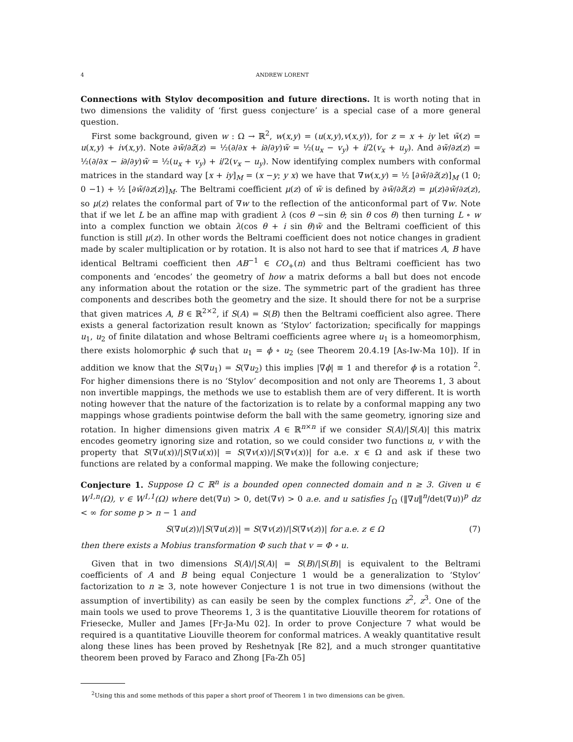4 ANDREW LORENT
Connections with Stylov decomposition and future directions. It is worth noting that in two dimensions the validity of ‘first guess conjecture’ is a special case of a more general question.
First some background, given w : Ω → ℝ<sup>2</sup>, w(x,y) = (u(x,y),v(x,y)), for z = x + iy let w̃(z) = u(x,y) + iv(x,y). Note ∂w̃/∂z̄(z) = ½(∂/∂x + i∂/∂y)w̃ = ½(u<sub>x</sub> − v<sub>y</sub>) + i/2(v<sub>x</sub> + u<sub>y</sub>). And ∂w̃/∂z(z) = ½(∂/∂x − i∂/∂y)w̃ = ½(u<sub>x</sub> + v<sub>y</sub>) + i/2(v<sub>x</sub> − u<sub>y</sub>). Now identifying complex numbers with conformal matrices in the standard way [x + iy]<sub>M</sub> = (x −y; y x) we have that ∇w(x,y) = ½ [∂w̃/∂z̄(z)]<sub>M</sub> (1 0; 0 −1) + ½ [∂w̃/∂z(z)]<sub>M</sub>. The Beltrami coefficient μ(z) of w̃ is defined by ∂w̃/∂z̄(z) = μ(z)∂w̃/∂z(z), so μ(z) relates the conformal part of ∇w to the reflection of the anticonformal part of ∇w. Note that if we let L be an affine map with gradient λ (cos θ −sin θ; sin θ cos θ) then turning L ∘ w into a complex function we obtain λ(cos θ + i sin θ)w̃ and the Beltrami coefficient of this function is still μ(z). In other words the Beltrami coefficient does not notice changes in gradient made by scaler multiplication or by rotation. It is also not hard to see that if matrices A, B have identical Beltrami coefficient then AB<sup>−1</sup> ∈ CO<sub>+</sub>(n) and thus Beltrami coefficient has two components and ‘encodes’ the geometry of how a matrix deforms a ball but does not encode any information about the rotation or the size. The symmetric part of the gradient has three components and describes both the geometry and the size. It should there for not be a surprise that given matrices A, B ∈ ℝ<sup>2×2</sup>, if S(A) = S(B) then the Beltrami coefficient also agree. There exists a general factorization result known as ‘Stylov’ factorization; specifically for mappings u<sub>1</sub>, u<sub>2</sub> of finite dilatation and whose Beltrami coefficients agree where u<sub>1</sub> is a homeomorphism, there exists holomorphic ϕ such that u<sub>1</sub> = ϕ ∘ u<sub>2</sub> (see Theorem 20.4.19 [As-Iw-Ma 10]). If in addition we know that the S(∇u<sub>1</sub>) = S(∇u<sub>2</sub>) this implies |∇ϕ| ≡ 1 and therefor ϕ is a rotation <sup>2</sup>. For higher dimensions there is no ‘Stylov’ decomposition and not only are Theorems 1, 3 about non invertible mappings, the methods we use to establish them are of very different. It is worth noting however that the nature of the factorization is to relate by a conformal mapping any two mappings whose gradients pointwise deform the ball with the same geometry, ignoring size and rotation. In higher dimensions given matrix A ∈ ℝ<sup>n×n</sup> if we consider S(A)/|S(A)| this matrix encodes geometry ignoring size and rotation, so we could consider two functions u, v with the property that S(∇u(x))/|S(∇u(x))| = S(∇v(x))/|S(∇v(x))| for a.e. x ∈ Ω and ask if these two functions are related by a conformal mapping. We make the following conjecture;
Conjecture 1. Suppose Ω ⊂ ℝ<sup>n</sup> is a bounded open connected domain and n ≥ 3. Given u ∈ W<sup>1,n</sup>(Ω), v ∈ W<sup>1,1</sup>(Ω) where det(∇u) > 0, det(∇v) > 0 a.e. and u satisfies ∫<sub>Ω</sub> (‖∇u‖<sup>n</sup>/det(∇u))<sup>p</sup> dz < ∞ for some p > n − 1 and
S(∇u(z))/|S(∇u(z))| = S(∇v(z))/|S(∇v(z))| for a.e. z ∈ Ω (7)
then there exists a Mobius transformation Φ such that v = Φ ∘ u.
Given that in two dimensions S(A)/|S(A)| = S(B)/|S(B)| is equivalent to the Beltrami coefficients of A and B being equal Conjecture 1 would be a generalization to ‘Stylov’ factorization to n ≥ 3, note however Conjecture 1 is not true in two dimensions (without the assumption of invertibility) as can easily be seen by the complex functions z<sup>2</sup>, z<sup>3</sup>. One of the main tools we used to prove Theorems 1, 3 is the quantitative Liouville theorem for rotations of Friesecke, Muller and James [Fr-Ja-Mu 02]. In order to prove Conjecture 7 what would be required is a quantitative Liouville theorem for conformal matrices. A weakly quantitative result along these lines has been proved by Reshetnyak [Re 82], and a much stronger quantitative theorem been proved by Faraco and Zhong [Fa-Zh 05]
<sup>2</sup> Using this and some methods of this paper a short proof of Theorem 1 in two dimensions can be given.